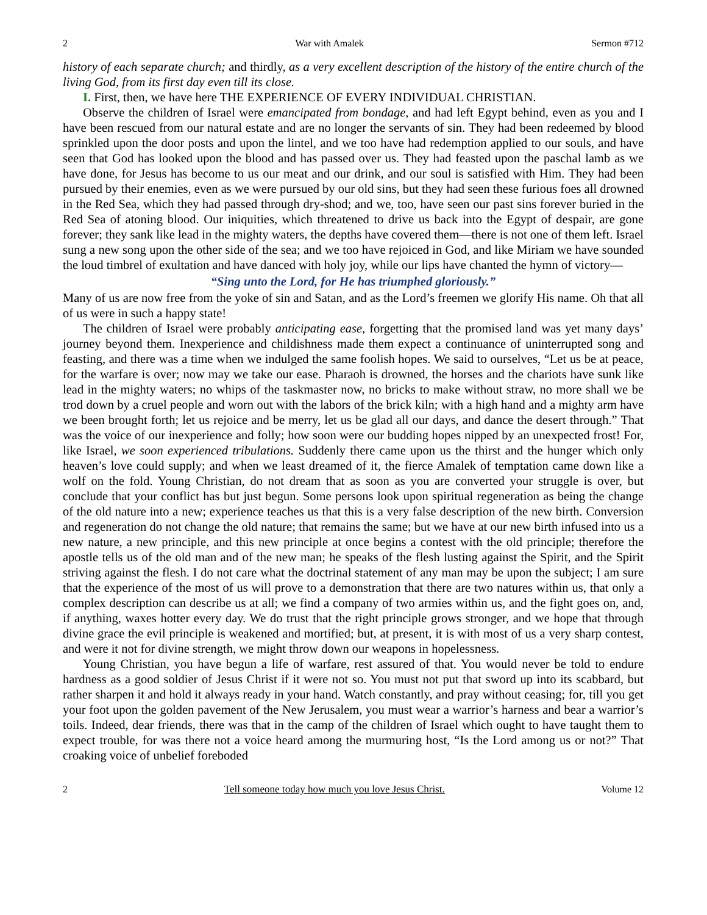2 War with Amalek Sermon #712
history of each separate church; and thirdly, as a very excellent description of the history of the entire church of the living God, from its first day even till its close.
I. First, then, we have here THE EXPERIENCE OF EVERY INDIVIDUAL CHRISTIAN.
Observe the children of Israel were emancipated from bondage, and had left Egypt behind, even as you and I have been rescued from our natural estate and are no longer the servants of sin. They had been redeemed by blood sprinkled upon the door posts and upon the lintel, and we too have had redemption applied to our souls, and have seen that God has looked upon the blood and has passed over us. They had feasted upon the paschal lamb as we have done, for Jesus has become to us our meat and our drink, and our soul is satisfied with Him. They had been pursued by their enemies, even as we were pursued by our old sins, but they had seen these furious foes all drowned in the Red Sea, which they had passed through dry-shod; and we, too, have seen our past sins forever buried in the Red Sea of atoning blood. Our iniquities, which threatened to drive us back into the Egypt of despair, are gone forever; they sank like lead in the mighty waters, the depths have covered them—there is not one of them left. Israel sung a new song upon the other side of the sea; and we too have rejoiced in God, and like Miriam we have sounded the loud timbrel of exultation and have danced with holy joy, while our lips have chanted the hymn of victory—
“Sing unto the Lord, for He has triumphed gloriously.”
Many of us are now free from the yoke of sin and Satan, and as the Lord’s freemen we glorify His name. Oh that all of us were in such a happy state!
The children of Israel were probably anticipating ease, forgetting that the promised land was yet many days’ journey beyond them. Inexperience and childishness made them expect a continuance of uninterrupted song and feasting, and there was a time when we indulged the same foolish hopes. We said to ourselves, “Let us be at peace, for the warfare is over; now may we take our ease. Pharaoh is drowned, the horses and the chariots have sunk like lead in the mighty waters; no whips of the taskmaster now, no bricks to make without straw, no more shall we be trod down by a cruel people and worn out with the labors of the brick kiln; with a high hand and a mighty arm have we been brought forth; let us rejoice and be merry, let us be glad all our days, and dance the desert through.” That was the voice of our inexperience and folly; how soon were our budding hopes nipped by an unexpected frost! For, like Israel, we soon experienced tribulations. Suddenly there came upon us the thirst and the hunger which only heaven’s love could supply; and when we least dreamed of it, the fierce Amalek of temptation came down like a wolf on the fold. Young Christian, do not dream that as soon as you are converted your struggle is over, but conclude that your conflict has but just begun. Some persons look upon spiritual regeneration as being the change of the old nature into a new; experience teaches us that this is a very false description of the new birth. Conversion and regeneration do not change the old nature; that remains the same; but we have at our new birth infused into us a new nature, a new principle, and this new principle at once begins a contest with the old principle; therefore the apostle tells us of the old man and of the new man; he speaks of the flesh lusting against the Spirit, and the Spirit striving against the flesh. I do not care what the doctrinal statement of any man may be upon the subject; I am sure that the experience of the most of us will prove to a demonstration that there are two natures within us, that only a complex description can describe us at all; we find a company of two armies within us, and the fight goes on, and, if anything, waxes hotter every day. We do trust that the right principle grows stronger, and we hope that through divine grace the evil principle is weakened and mortified; but, at present, it is with most of us a very sharp contest, and were it not for divine strength, we might throw down our weapons in hopelessness.
Young Christian, you have begun a life of warfare, rest assured of that. You would never be told to endure hardness as a good soldier of Jesus Christ if it were not so. You must not put that sword up into its scabbard, but rather sharpen it and hold it always ready in your hand. Watch constantly, and pray without ceasing; for, till you get your foot upon the golden pavement of the New Jerusalem, you must wear a warrior’s harness and bear a warrior’s toils. Indeed, dear friends, there was that in the camp of the children of Israel which ought to have taught them to expect trouble, for was there not a voice heard among the murmuring host, “Is the Lord among us or not?” That croaking voice of unbelief foreboded
2 Tell someone today how much you love Jesus Christ. Volume 12